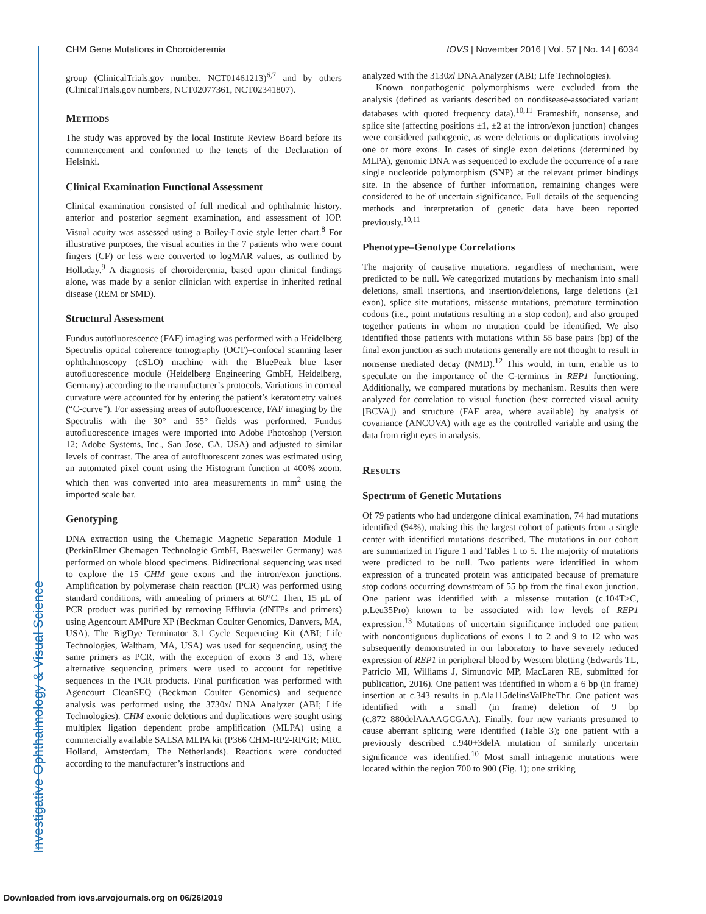Investigative Ophthalmology & Visual Science
CHM Gene Mutations in Choroideremia IOVS | November 2016 | Vol. 57 | No. 14 | 6034
group (ClinicalTrials.gov number, NCT01461213)<sup>6,7</sup> and by others (ClinicalTrials.gov numbers, NCT02077361, NCT02341807).
Methods
The study was approved by the local Institute Review Board before its commencement and conformed to the tenets of the Declaration of Helsinki.
Clinical Examination Functional Assessment
Clinical examination consisted of full medical and ophthalmic history, anterior and posterior segment examination, and assessment of IOP. Visual acuity was assessed using a Bailey-Lovie style letter chart.<sup>8</sup> For illustrative purposes, the visual acuities in the 7 patients who were count fingers (CF) or less were converted to logMAR values, as outlined by Holladay.<sup>9</sup> A diagnosis of choroideremia, based upon clinical findings alone, was made by a senior clinician with expertise in inherited retinal disease (REM or SMD).
Structural Assessment
Fundus autofluorescence (FAF) imaging was performed with a Heidelberg Spectralis optical coherence tomography (OCT)–confocal scanning laser ophthalmoscopy (cSLO) machine with the BluePeak blue laser autofluorescence module (Heidelberg Engineering GmbH, Heidelberg, Germany) according to the manufacturer’s protocols. Variations in corneal curvature were accounted for by entering the patient’s keratometry values (“C-curve”). For assessing areas of autofluorescence, FAF imaging by the Spectralis with the 30° and 55° fields was performed. Fundus autofluorescence images were imported into Adobe Photoshop (Version 12; Adobe Systems, Inc., San Jose, CA, USA) and adjusted to similar levels of contrast. The area of autofluorescent zones was estimated using an automated pixel count using the Histogram function at 400% zoom, which then was converted into area measurements in mm<sup>2</sup> using the imported scale bar.
Genotyping
DNA extraction using the Chemagic Magnetic Separation Module 1 (PerkinElmer Chemagen Technologie GmbH, Baesweiler Germany) was performed on whole blood specimens. Bidirectional sequencing was used to explore the 15 CHM gene exons and the intron/exon junctions. Amplification by polymerase chain reaction (PCR) was performed using standard conditions, with annealing of primers at 60°C. Then, 15 μL of PCR product was purified by removing Effluvia (dNTPs and primers) using Agencourt AMPure XP (Beckman Coulter Genomics, Danvers, MA, USA). The BigDye Terminator 3.1 Cycle Sequencing Kit (ABI; Life Technologies, Waltham, MA, USA) was used for sequencing, using the same primers as PCR, with the exception of exons 3 and 13, where alternative sequencing primers were used to account for repetitive sequences in the PCR products. Final purification was performed with Agencourt CleanSEQ (Beckman Coulter Genomics) and sequence analysis was performed using the 3730xl DNA Analyzer (ABI; Life Technologies). CHM exonic deletions and duplications were sought using multiplex ligation dependent probe amplification (MLPA) using a commercially available SALSA MLPA kit (P366 CHM-RP2-RPGR; MRC Holland, Amsterdam, The Netherlands). Reactions were conducted according to the manufacturer’s instructions and
analyzed with the 3130xl DNA Analyzer (ABI; Life Technologies).
Known nonpathogenic polymorphisms were excluded from the analysis (defined as variants described on nondisease-associated variant databases with quoted frequency data).<sup>10,11</sup> Frameshift, nonsense, and splice site (affecting positions ±1, ±2 at the intron/exon junction) changes were considered pathogenic, as were deletions or duplications involving one or more exons. In cases of single exon deletions (determined by MLPA), genomic DNA was sequenced to exclude the occurrence of a rare single nucleotide polymorphism (SNP) at the relevant primer bindings site. In the absence of further information, remaining changes were considered to be of uncertain significance. Full details of the sequencing methods and interpretation of genetic data have been reported previously.<sup>10,11</sup>
Phenotype–Genotype Correlations
The majority of causative mutations, regardless of mechanism, were predicted to be null. We categorized mutations by mechanism into small deletions, small insertions, and insertion/deletions, large deletions (≥1 exon), splice site mutations, missense mutations, premature termination codons (i.e., point mutations resulting in a stop codon), and also grouped together patients in whom no mutation could be identified. We also identified those patients with mutations within 55 base pairs (bp) of the final exon junction as such mutations generally are not thought to result in nonsense mediated decay (NMD).<sup>12</sup> This would, in turn, enable us to speculate on the importance of the C-terminus in REP1 functioning. Additionally, we compared mutations by mechanism. Results then were analyzed for correlation to visual function (best corrected visual acuity [BCVA]) and structure (FAF area, where available) by analysis of covariance (ANCOVA) with age as the controlled variable and using the data from right eyes in analysis.
Results
Spectrum of Genetic Mutations
Of 79 patients who had undergone clinical examination, 74 had mutations identified (94%), making this the largest cohort of patients from a single center with identified mutations described. The mutations in our cohort are summarized in Figure 1 and Tables 1 to 5. The majority of mutations were predicted to be null. Two patients were identified in whom expression of a truncated protein was anticipated because of premature stop codons occurring downstream of 55 bp from the final exon junction. One patient was identified with a missense mutation (c.104T>C, p.Leu35Pro) known to be associated with low levels of REP1 expression.<sup>13</sup> Mutations of uncertain significance included one patient with noncontiguous duplications of exons 1 to 2 and 9 to 12 who was subsequently demonstrated in our laboratory to have severely reduced expression of REP1 in peripheral blood by Western blotting (Edwards TL, Patricio MI, Williams J, Simunovic MP, MacLaren RE, submitted for publication, 2016). One patient was identified in whom a 6 bp (in frame) insertion at c.343 results in p.Ala115delinsValPheThr. One patient was identified with a small (in frame) deletion of 9 bp (c.872_880delAAAAGCGAA). Finally, four new variants presumed to cause aberrant splicing were identified (Table 3); one patient with a previously described c.940+3delA mutation of similarly uncertain significance was identified.<sup>10</sup> Most small intragenic mutations were located within the region 700 to 900 (Fig. 1); one striking
Downloaded from iovs.arvojournals.org on 06/26/2019